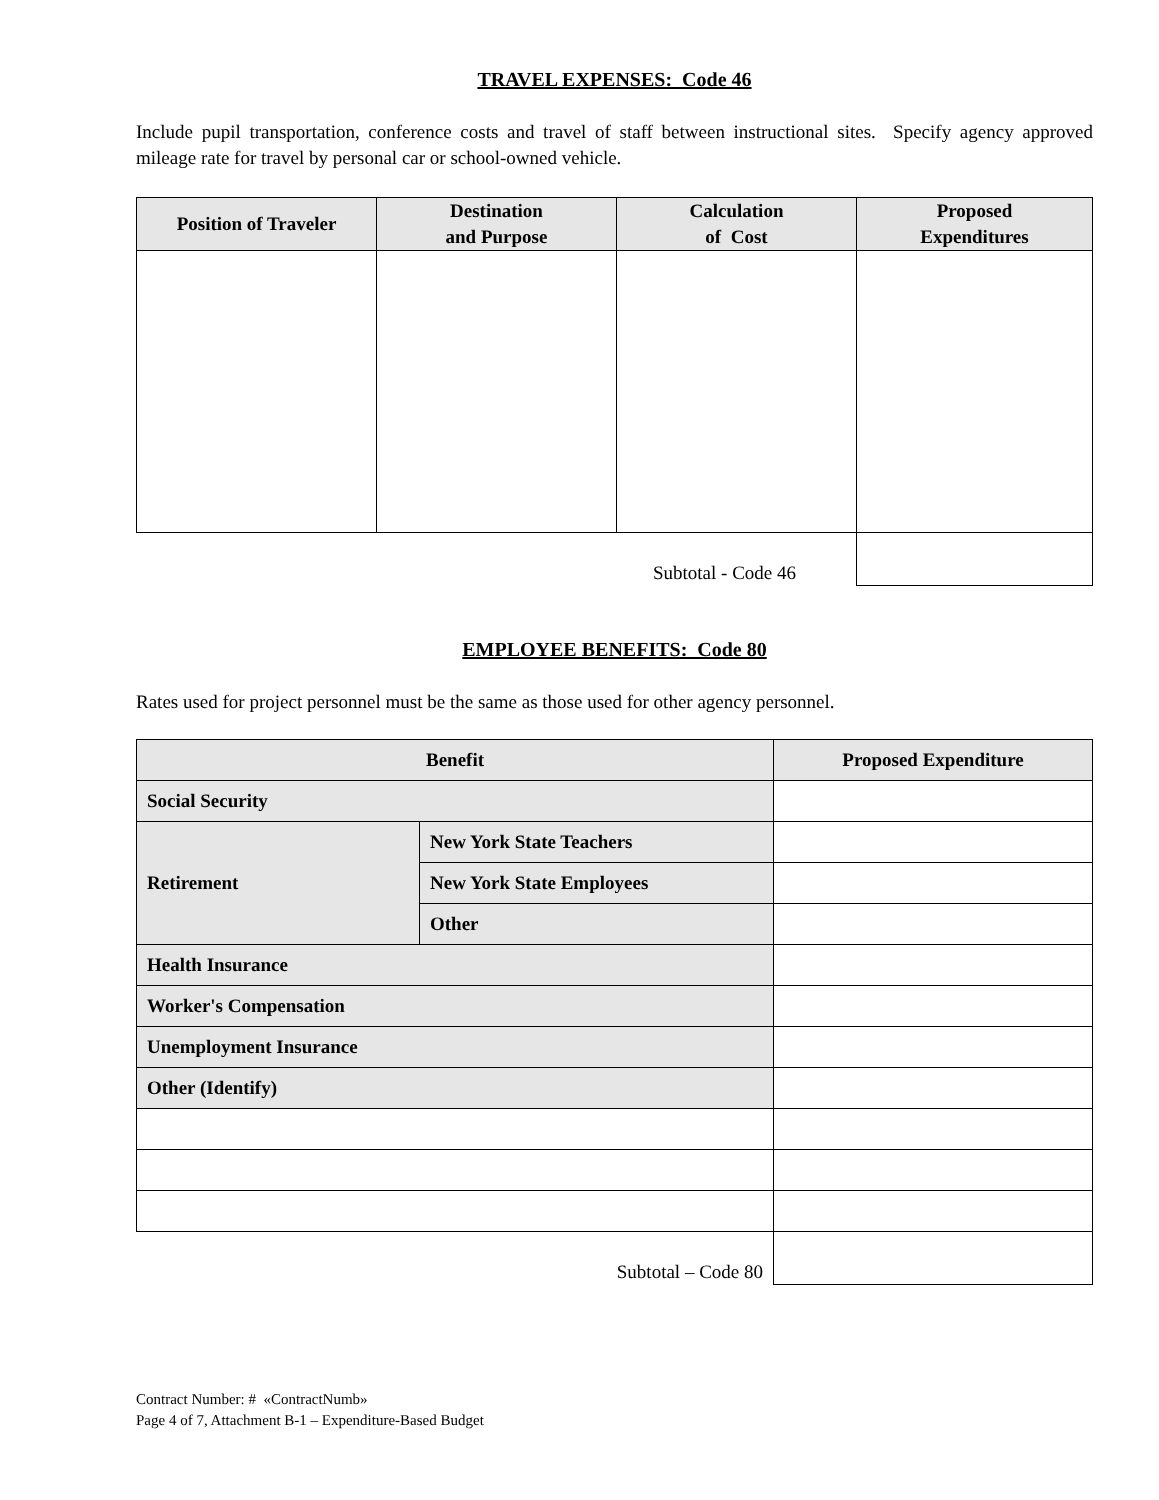TRAVEL EXPENSES: Code 46
Include pupil transportation, conference costs and travel of staff between instructional sites. Specify agency approved mileage rate for travel by personal car or school-owned vehicle.
| Position of Traveler | Destination and Purpose | Calculation of Cost | Proposed Expenditures |
| --- | --- | --- | --- |
| Subtotal - Code 46 | | | |
EMPLOYEE BENEFITS: Code 80
Rates used for project personnel must be the same as those used for other agency personnel.
| Benefit | | Proposed Expenditure |
| --- | --- | --- |
| Social Security | | |
| Retirement | New York State Teachers | |
| | New York State Employees | |
| | Other | |
| Health Insurance | | |
| Worker's Compensation | | |
| Unemployment Insurance | | |
| Other (Identify) | | |
| Subtotal – Code 80 | | |
Contract Number: # «ContractNumb»
Page 4 of 7, Attachment B-1 – Expenditure-Based Budget